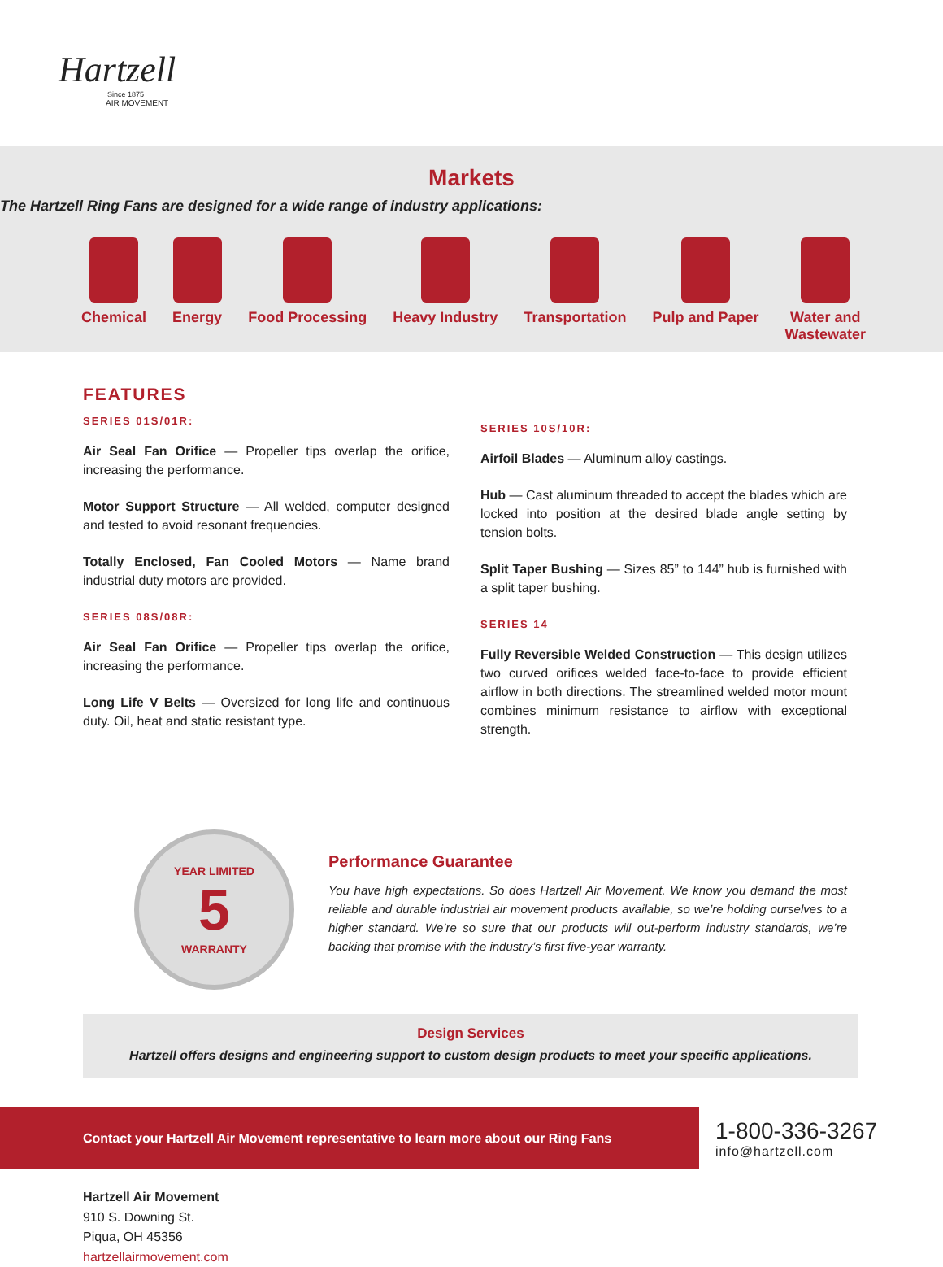Hartzell
Since 1875
AIR MOVEMENT
Markets
The Hartzell Ring Fans are designed for a wide range of industry applications:
Chemical Energy Food Processing Heavy Industry Transportation Pulp and Paper Water and
Wastewater
FEATURES
SERIES 01S/01R:
Air Seal Fan Orifice — Propeller tips overlap the orifice, increasing the performance.
Motor Support Structure — All welded, computer designed and tested to avoid resonant frequencies.
Totally Enclosed, Fan Cooled Motors — Name brand industrial duty motors are provided.
SERIES 08S/08R:
Air Seal Fan Orifice — Propeller tips overlap the orifice, increasing the performance.
Long Life V Belts — Oversized for long life and continuous duty. Oil, heat and static resistant type.
SERIES 10S/10R:
Airfoil Blades — Aluminum alloy castings.
Hub — Cast aluminum threaded to accept the blades which are locked into position at the desired blade angle setting by tension bolts.
Split Taper Bushing — Sizes 85” to 144” hub is furnished with a split taper bushing.
SERIES 14
Fully Reversible Welded Construction — This design utilizes two curved orifices welded face-to-face to provide efficient airflow in both directions. The streamlined welded motor mount combines minimum resistance to airflow with exceptional strength.
YEAR LIMITED
5
WARRANTY
Performance Guarantee
You have high expectations. So does Hartzell Air Movement. We know you demand the most reliable and durable industrial air movement products available, so we’re holding ourselves to a higher standard. We’re so sure that our products will out-perform industry standards, we’re backing that promise with the industry’s first five-year warranty.
Design Services
Hartzell offers designs and engineering support to custom design products to meet your specific applications.
Contact your Hartzell Air Movement representative to learn more about our Ring Fans
1-800-336-3267
info@hartzell.com
Hartzell Air Movement
910 S. Downing St.
Piqua, OH 45356
hartzellairmovement.com